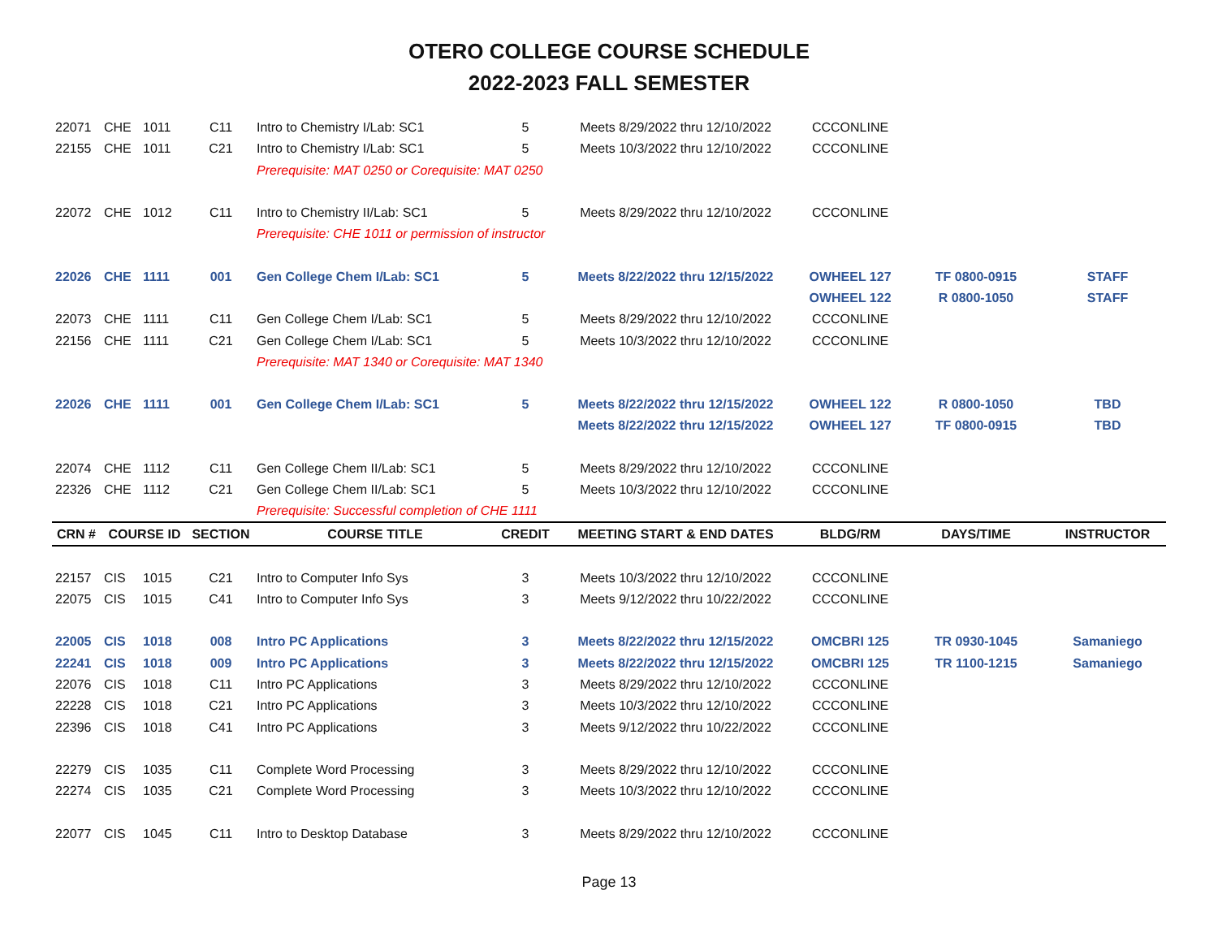OTERO COLLEGE COURSE SCHEDULE
2022-2023 FALL SEMESTER
| 22071 | CHE | 1011 | C11 | Intro to Chemistry I/Lab: SC1 | 5 | Meets 8/29/2022 thru 12/10/2022 | CCCONLINE | | |
| 22155 | CHE | 1011 | C21 | Intro to Chemistry I/Lab: SC1 | 5 | Meets 10/3/2022 thru 12/10/2022 | CCCONLINE | | |
| | | | | Prerequisite: MAT 0250 or Corequisite: MAT 0250 | | | | | |
| 22072 | CHE | 1012 | C11 | Intro to Chemistry II/Lab: SC1 | 5 | Meets 8/29/2022 thru 12/10/2022 | CCCONLINE | | |
| | | | | Prerequisite: CHE 1011 or permission of instructor | | | | | |
| 22026 | CHE | 1111 | 001 | Gen College Chem I/Lab: SC1 | 5 | Meets 8/22/2022 thru 12/15/2022 | OWHEEL 127 | TF 0800-0915 | STAFF |
| | | | | | | | OWHEEL 122 | R 0800-1050 | STAFF |
| 22073 | CHE | 1111 | C11 | Gen College Chem I/Lab: SC1 | 5 | Meets 8/29/2022 thru 12/10/2022 | CCCONLINE | | |
| 22156 | CHE | 1111 | C21 | Gen College Chem I/Lab: SC1 | 5 | Meets 10/3/2022 thru 12/10/2022 | CCCONLINE | | |
| | | | | Prerequisite: MAT 1340 or Corequisite: MAT 1340 | | | | | |
| 22026 | CHE | 1111 | 001 | Gen College Chem I/Lab: SC1 | 5 | Meets 8/22/2022 thru 12/15/2022 | OWHEEL 122 | R 0800-1050 | TBD |
| | | | | | | Meets 8/22/2022 thru 12/15/2022 | OWHEEL 127 | TF 0800-0915 | TBD |
| 22074 | CHE | 1112 | C11 | Gen College Chem II/Lab: SC1 | 5 | Meets 8/29/2022 thru 12/10/2022 | CCCONLINE | | |
| 22326 | CHE | 1112 | C21 | Gen College Chem II/Lab: SC1 | 5 | Meets 10/3/2022 thru 12/10/2022 | CCCONLINE | | |
| | | | | Prerequisite: Successful completion of CHE 1111 | | | | | |
| CRN # | COURSE ID | | SECTION | COURSE TITLE | CREDIT | MEETING START & END DATES | BLDG/RM | DAYS/TIME | INSTRUCTOR |
| 22157 | CIS | 1015 | C21 | Intro to Computer Info Sys | 3 | Meets 10/3/2022 thru 12/10/2022 | CCCONLINE | | |
| 22075 | CIS | 1015 | C41 | Intro to Computer Info Sys | 3 | Meets 9/12/2022 thru 10/22/2022 | CCCONLINE | | |
| 22005 | CIS | 1018 | 008 | Intro PC Applications | 3 | Meets 8/22/2022 thru 12/15/2022 | OMCBRI 125 | TR 0930-1045 | Samaniego |
| 22241 | CIS | 1018 | 009 | Intro PC Applications | 3 | Meets 8/22/2022 thru 12/15/2022 | OMCBRI 125 | TR 1100-1215 | Samaniego |
| 22076 | CIS | 1018 | C11 | Intro PC Applications | 3 | Meets 8/29/2022 thru 12/10/2022 | CCCONLINE | | |
| 22228 | CIS | 1018 | C21 | Intro PC Applications | 3 | Meets 10/3/2022 thru 12/10/2022 | CCCONLINE | | |
| 22396 | CIS | 1018 | C41 | Intro PC Applications | 3 | Meets 9/12/2022 thru 10/22/2022 | CCCONLINE | | |
| 22279 | CIS | 1035 | C11 | Complete Word Processing | 3 | Meets 8/29/2022 thru 12/10/2022 | CCCONLINE | | |
| 22274 | CIS | 1035 | C21 | Complete Word Processing | 3 | Meets 10/3/2022 thru 12/10/2022 | CCCONLINE | | |
| 22077 | CIS | 1045 | C11 | Intro to Desktop Database | 3 | Meets 8/29/2022 thru 12/10/2022 | CCCONLINE | | |
Page 13